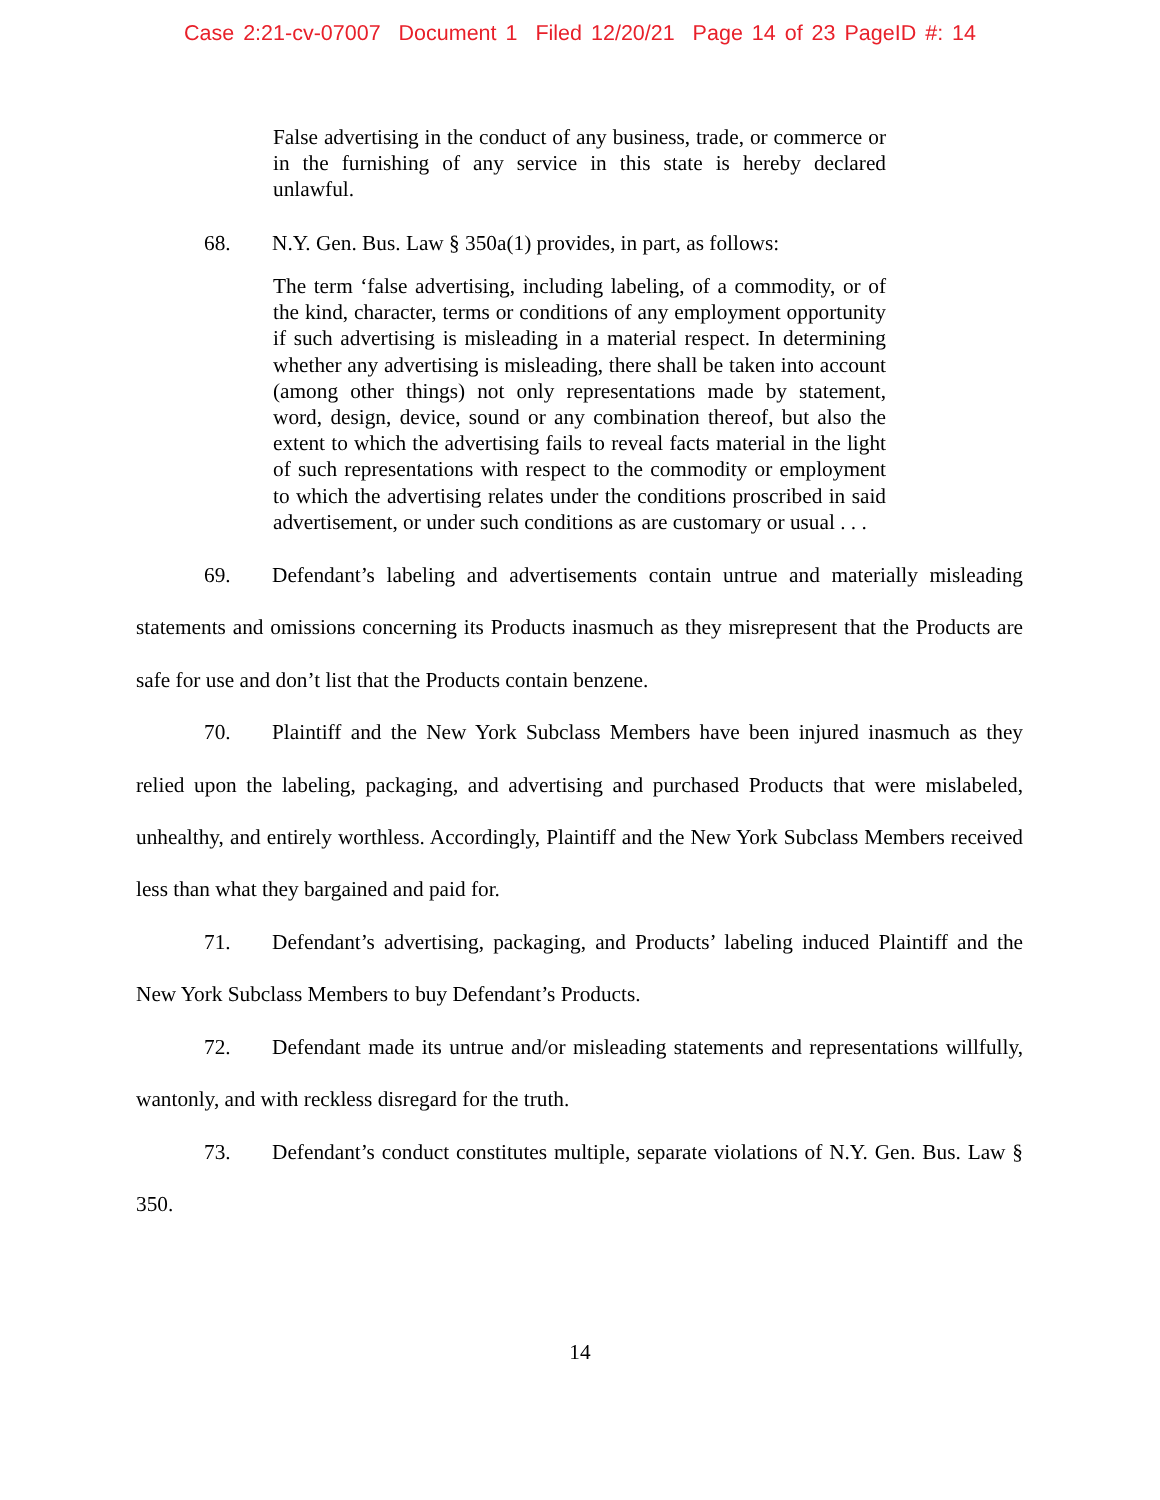Case 2:21-cv-07007 Document 1 Filed 12/20/21 Page 14 of 23 PageID #: 14
False advertising in the conduct of any business, trade, or commerce or in the furnishing of any service in this state is hereby declared unlawful.
68. N.Y. Gen. Bus. Law § 350a(1) provides, in part, as follows:
The term ‘false advertising, including labeling, of a commodity, or of the kind, character, terms or conditions of any employment opportunity if such advertising is misleading in a material respect. In determining whether any advertising is misleading, there shall be taken into account (among other things) not only representations made by statement, word, design, device, sound or any combination thereof, but also the extent to which the advertising fails to reveal facts material in the light of such representations with respect to the commodity or employment to which the advertising relates under the conditions proscribed in said advertisement, or under such conditions as are customary or usual . . .
69. Defendant’s labeling and advertisements contain untrue and materially misleading statements and omissions concerning its Products inasmuch as they misrepresent that the Products are safe for use and don’t list that the Products contain benzene.
70. Plaintiff and the New York Subclass Members have been injured inasmuch as they relied upon the labeling, packaging, and advertising and purchased Products that were mislabeled, unhealthy, and entirely worthless. Accordingly, Plaintiff and the New York Subclass Members received less than what they bargained and paid for.
71. Defendant’s advertising, packaging, and Products’ labeling induced Plaintiff and the New York Subclass Members to buy Defendant’s Products.
72. Defendant made its untrue and/or misleading statements and representations willfully, wantonly, and with reckless disregard for the truth.
73. Defendant’s conduct constitutes multiple, separate violations of N.Y. Gen. Bus. Law § 350.
14